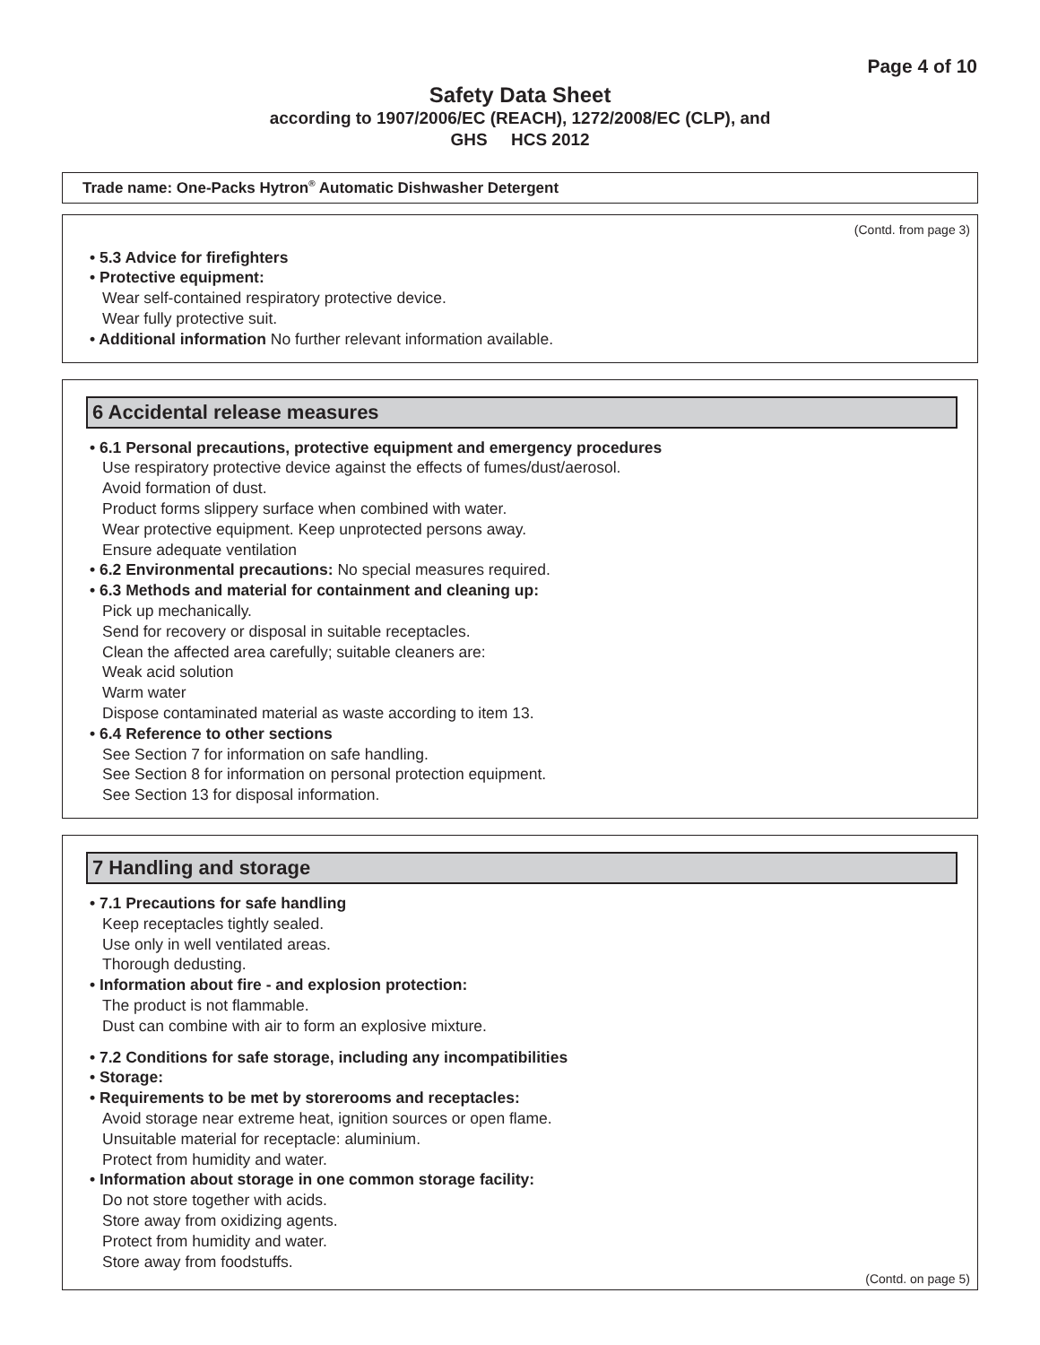Page 4 of 10
Safety Data Sheet
according to 1907/2006/EC (REACH), 1272/2008/EC (CLP), and
GHS HCS 2012
Trade name: One-Packs Hytron<sup>®</sup> Automatic Dishwasher Detergent
(Contd. from page 3)
• 5.3 Advice for firefighters
• Protective equipment:
Wear self-contained respiratory protective device.
Wear fully protective suit.
• Additional information No further relevant information available.
6 Accidental release measures
• 6.1 Personal precautions, protective equipment and emergency procedures
Use respiratory protective device against the effects of fumes/dust/aerosol.
Avoid formation of dust.
Product forms slippery surface when combined with water.
Wear protective equipment. Keep unprotected persons away.
Ensure adequate ventilation
• 6.2 Environmental precautions: No special measures required.
• 6.3 Methods and material for containment and cleaning up:
Pick up mechanically.
Send for recovery or disposal in suitable receptacles.
Clean the affected area carefully; suitable cleaners are:
Weak acid solution
Warm water
Dispose contaminated material as waste according to item 13.
• 6.4 Reference to other sections
See Section 7 for information on safe handling.
See Section 8 for information on personal protection equipment.
See Section 13 for disposal information.
7 Handling and storage
• 7.1 Precautions for safe handling
Keep receptacles tightly sealed.
Use only in well ventilated areas.
Thorough dedusting.
• Information about fire - and explosion protection:
The product is not flammable.
Dust can combine with air to form an explosive mixture.
• 7.2 Conditions for safe storage, including any incompatibilities
• Storage:
• Requirements to be met by storerooms and receptacles:
Avoid storage near extreme heat, ignition sources or open flame.
Unsuitable material for receptacle: aluminium.
Protect from humidity and water.
• Information about storage in one common storage facility:
Do not store together with acids.
Store away from oxidizing agents.
Protect from humidity and water.
Store away from foodstuffs.
(Contd. on page 5)